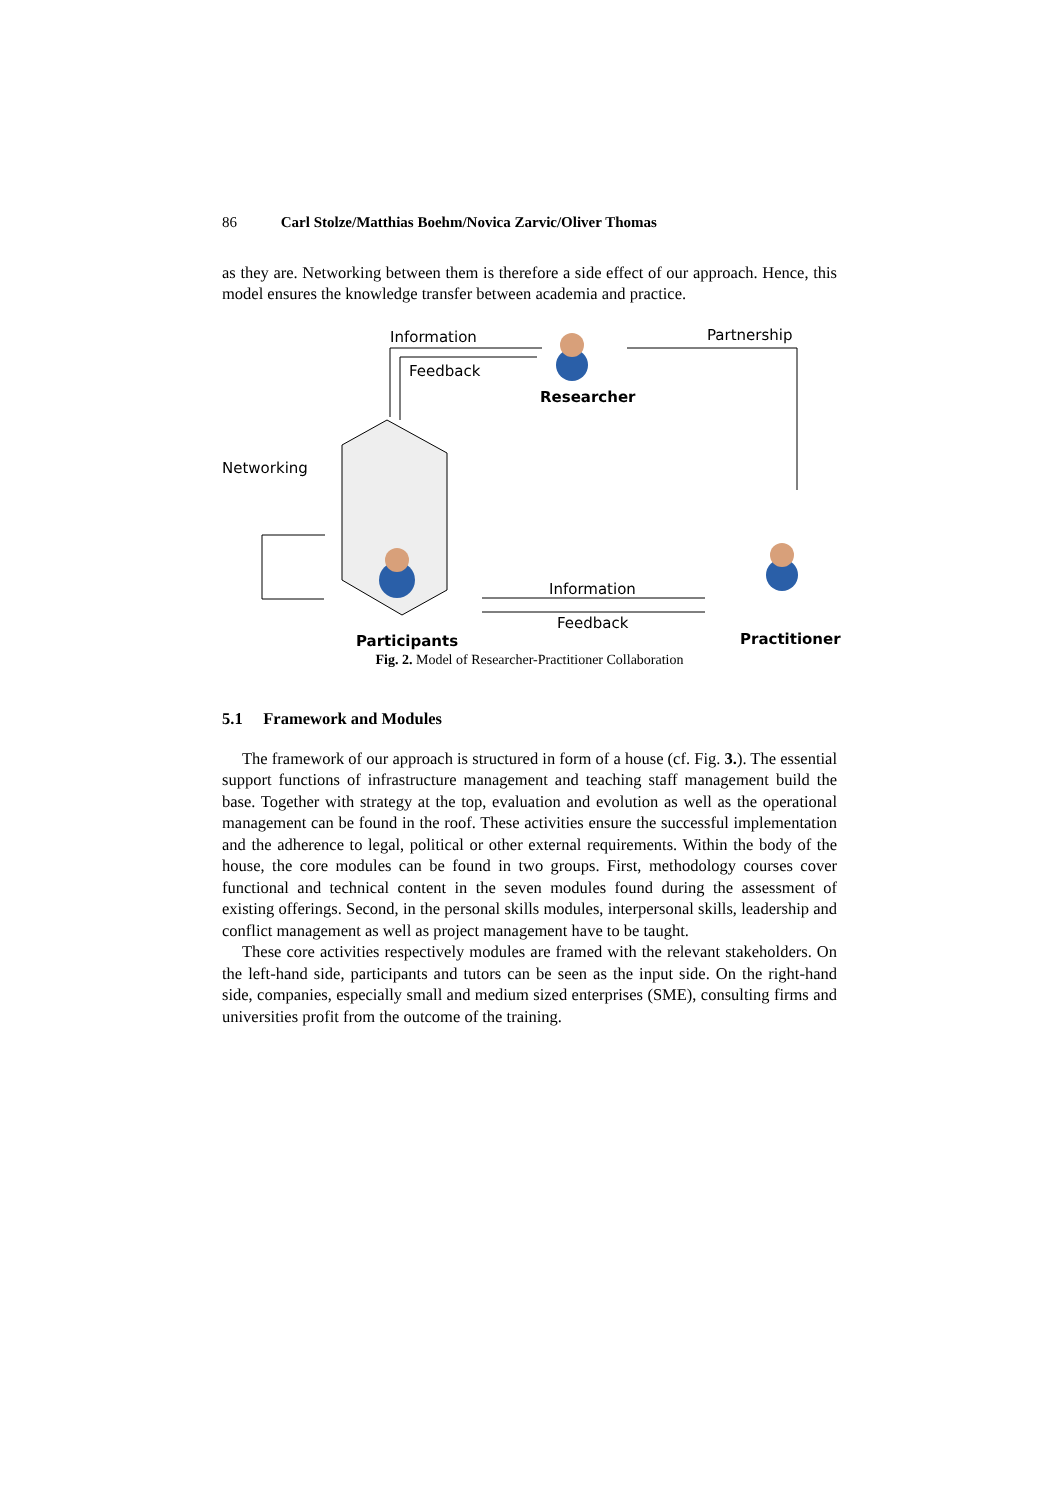86 Carl Stolze/Matthias Boehm/Novica Zarvic/Oliver Thomas
as they are. Networking between them is therefore a side effect of our approach. Hence, this model ensures the knowledge transfer between academia and practice.
Information
Feedback
Partnership
Researcher
Networking
Information
Feedback
Participants Practitioner
Fig. 2. Model of Researcher-Practitioner Collaboration
5.1 Framework and Modules
The framework of our approach is structured in form of a house (cf. Fig. 3.). The essential support functions of infrastructure management and teaching staff management build the base. Together with strategy at the top, evaluation and evolution as well as the operational management can be found in the roof. These activities ensure the successful implementation and the adherence to legal, political or other external requirements. Within the body of the house, the core modules can be found in two groups. First, methodology courses cover functional and technical content in the seven modules found during the assessment of existing offerings. Second, in the personal skills modules, interpersonal skills, leadership and conflict management as well as project management have to be taught.
These core activities respectively modules are framed with the relevant stakeholders. On the left-hand side, participants and tutors can be seen as the input side. On the right-hand side, companies, especially small and medium sized enterprises (SME), consulting firms and universities profit from the outcome of the training.